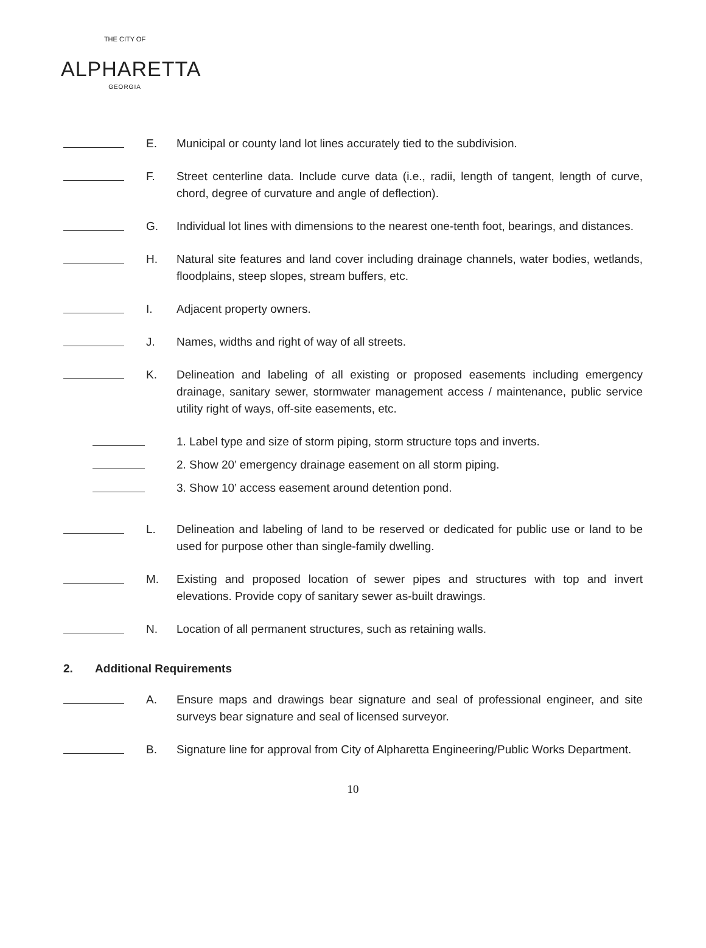THE CITY OF
ALPHARETTA
GEORGIA
E. Municipal or county land lot lines accurately tied to the subdivision.
F. Street centerline data. Include curve data (i.e., radii, length of tangent, length of curve, chord, degree of curvature and angle of deflection).
G. Individual lot lines with dimensions to the nearest one-tenth foot, bearings, and distances.
H. Natural site features and land cover including drainage channels, water bodies, wetlands, floodplains, steep slopes, stream buffers, etc.
I. Adjacent property owners.
J. Names, widths and right of way of all streets.
K. Delineation and labeling of all existing or proposed easements including emergency drainage, sanitary sewer, stormwater management access / maintenance, public service utility right of ways, off-site easements, etc.
1. Label type and size of storm piping, storm structure tops and inverts.
2. Show 20’ emergency drainage easement on all storm piping.
3. Show 10’ access easement around detention pond.
L. Delineation and labeling of land to be reserved or dedicated for public use or land to be used for purpose other than single-family dwelling.
M. Existing and proposed location of sewer pipes and structures with top and invert elevations. Provide copy of sanitary sewer as-built drawings.
N. Location of all permanent structures, such as retaining walls.
2. Additional Requirements
A. Ensure maps and drawings bear signature and seal of professional engineer, and site surveys bear signature and seal of licensed surveyor.
B. Signature line for approval from City of Alpharetta Engineering/Public Works Department.
10